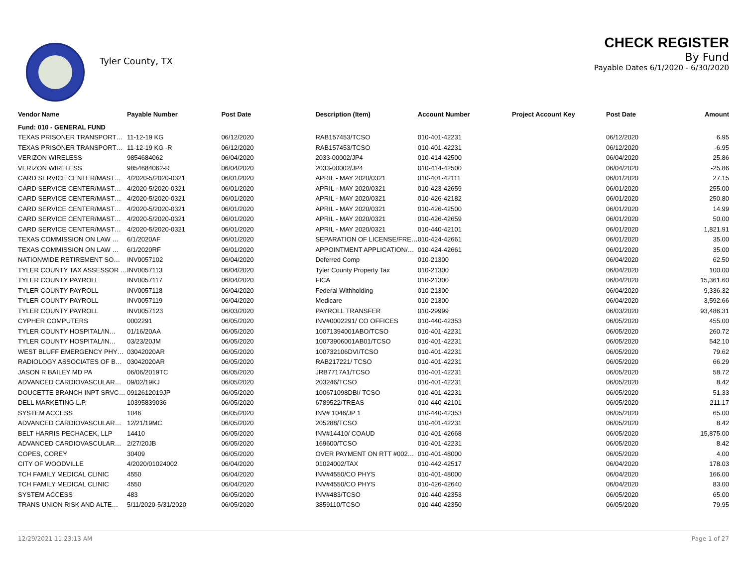Tyler County, TX
CHECK REGISTER
By Fund
Payable Dates 6/1/2020 - 6/30/2020
| Vendor Name | Payable Number | Post Date | Description (Item) | Account Number | Project Account Key | Post Date | Amount |
| --- | --- | --- | --- | --- | --- | --- | --- |
| Fund: 010 - GENERAL FUND | | | | | | | |
| TEXAS PRISONER TRANSPORT… | 11-12-19 KG | 06/12/2020 | RAB157453/TCSO | 010-401-42231 | | 06/12/2020 | 6.95 |
| TEXAS PRISONER TRANSPORT… | 11-12-19 KG -R | 06/12/2020 | RAB157453/TCSO | 010-401-42231 | | 06/12/2020 | -6.95 |
| VERIZON WIRELESS | 9854684062 | 06/04/2020 | 2033-00002/JP4 | 010-414-42500 | | 06/04/2020 | 25.86 |
| VERIZON WIRELESS | 9854684062-R | 06/04/2020 | 2033-00002/JP4 | 010-414-42500 | | 06/04/2020 | -25.86 |
| CARD SERVICE CENTER/MAST… | 4/2020-5/2020-0321 | 06/01/2020 | APRIL - MAY 2020/0321 | 010-401-42111 | | 06/01/2020 | 27.15 |
| CARD SERVICE CENTER/MAST… | 4/2020-5/2020-0321 | 06/01/2020 | APRIL - MAY 2020/0321 | 010-423-42659 | | 06/01/2020 | 255.00 |
| CARD SERVICE CENTER/MAST… | 4/2020-5/2020-0321 | 06/01/2020 | APRIL - MAY 2020/0321 | 010-426-42182 | | 06/01/2020 | 250.80 |
| CARD SERVICE CENTER/MAST… | 4/2020-5/2020-0321 | 06/01/2020 | APRIL - MAY 2020/0321 | 010-426-42500 | | 06/01/2020 | 14.99 |
| CARD SERVICE CENTER/MAST… | 4/2020-5/2020-0321 | 06/01/2020 | APRIL - MAY 2020/0321 | 010-426-42659 | | 06/01/2020 | 50.00 |
| CARD SERVICE CENTER/MAST… | 4/2020-5/2020-0321 | 06/01/2020 | APRIL - MAY 2020/0321 | 010-440-42101 | | 06/01/2020 | 1,821.91 |
| TEXAS COMMISSION ON LAW … | 6/1/2020AF | 06/01/2020 | SEPARATION OF LICENSE/FRE… | 010-424-42661 | | 06/01/2020 | 35.00 |
| TEXAS COMMISSION ON LAW … | 6/1/2020RF | 06/01/2020 | APPOINTMENT APPLICATION/… | 010-424-42661 | | 06/01/2020 | 35.00 |
| NATIONWIDE RETIREMENT SO… | INV0057102 | 06/04/2020 | Deferred Comp | 010-21300 | | 06/04/2020 | 62.50 |
| TYLER COUNTY TAX ASSESSOR … | INV0057113 | 06/04/2020 | Tyler County Property Tax | 010-21300 | | 06/04/2020 | 100.00 |
| TYLER COUNTY PAYROLL | INV0057117 | 06/04/2020 | FICA | 010-21300 | | 06/04/2020 | 15,361.60 |
| TYLER COUNTY PAYROLL | INV0057118 | 06/04/2020 | Federal Withholding | 010-21300 | | 06/04/2020 | 9,336.32 |
| TYLER COUNTY PAYROLL | INV0057119 | 06/04/2020 | Medicare | 010-21300 | | 06/04/2020 | 3,592.66 |
| TYLER COUNTY PAYROLL | INV0057123 | 06/03/2020 | PAYROLL TRANSFER | 010-29999 | | 06/03/2020 | 93,486.31 |
| CYPHER COMPUTERS | 0002291 | 06/05/2020 | INV#0002291/ CO OFFICES | 010-440-42353 | | 06/05/2020 | 455.00 |
| TYLER COUNTY HOSPITAL/IN… | 01/16/20AA | 06/05/2020 | 10071394001ABO/TCSO | 010-401-42231 | | 06/05/2020 | 260.72 |
| TYLER COUNTY HOSPITAL/IN… | 03/23/20JM | 06/05/2020 | 10073906001AB01/TCSO | 010-401-42231 | | 06/05/2020 | 542.10 |
| WEST BLUFF EMERGENCY PHY… | 03042020AR | 06/05/2020 | 100732106DVI/TCSO | 010-401-42231 | | 06/05/2020 | 79.62 |
| RADIOLOGY ASSOCIATES OF B… | 03042020AR | 06/05/2020 | RAB217221/ TCSO | 010-401-42231 | | 06/05/2020 | 66.29 |
| JASON R BAILEY MD PA | 06/06/2019TC | 06/05/2020 | JRB7717A1/TCSO | 010-401-42231 | | 06/05/2020 | 58.72 |
| ADVANCED CARDIOVASCULAR… | 09/02/19KJ | 06/05/2020 | 203246/TCSO | 010-401-42231 | | 06/05/2020 | 8.42 |
| DOUCETTE BRANCH INPT SRVC… | 0912612019JP | 06/05/2020 | 100671098DBI/ TCSO | 010-401-42231 | | 06/05/2020 | 51.33 |
| DELL MARKETING L.P. | 10395839036 | 06/05/2020 | 6789522/TREAS | 010-440-42101 | | 06/05/2020 | 211.17 |
| SYSTEM ACCESS | 1046 | 06/05/2020 | INV# 1046/JP 1 | 010-440-42353 | | 06/05/2020 | 65.00 |
| ADVANCED CARDIOVASCULAR… | 12/21/19MC | 06/05/2020 | 205288/TCSO | 010-401-42231 | | 06/05/2020 | 8.42 |
| BELT HARRIS PECHACEK, LLP | 14410 | 06/05/2020 | INV#14410/ COAUD | 010-401-42668 | | 06/05/2020 | 15,875.00 |
| ADVANCED CARDIOVASCULAR… | 2/27/20JB | 06/05/2020 | 169600/TCSO | 010-401-42231 | | 06/05/2020 | 8.42 |
| COPES, COREY | 30409 | 06/05/2020 | OVER PAYMENT ON RTT #002… | 010-401-48000 | | 06/05/2020 | 4.00 |
| CITY OF WOODVILLE | 4/2020/01024002 | 06/04/2020 | 01024002/TAX | 010-442-42517 | | 06/04/2020 | 178.03 |
| TCH FAMILY MEDICAL CLINIC | 4550 | 06/04/2020 | INV#4550/CO PHYS | 010-401-48000 | | 06/04/2020 | 166.00 |
| TCH FAMILY MEDICAL CLINIC | 4550 | 06/04/2020 | INV#4550/CO PHYS | 010-426-42640 | | 06/04/2020 | 83.00 |
| SYSTEM ACCESS | 483 | 06/05/2020 | INV#483/TCSO | 010-440-42353 | | 06/05/2020 | 65.00 |
| TRANS UNION RISK AND ALTE… | 5/11/2020-5/31/2020 | 06/05/2020 | 3859110/TCSO | 010-440-42350 | | 06/05/2020 | 79.95 |
12/29/2021 11:23:13 AM Page 1 of 27